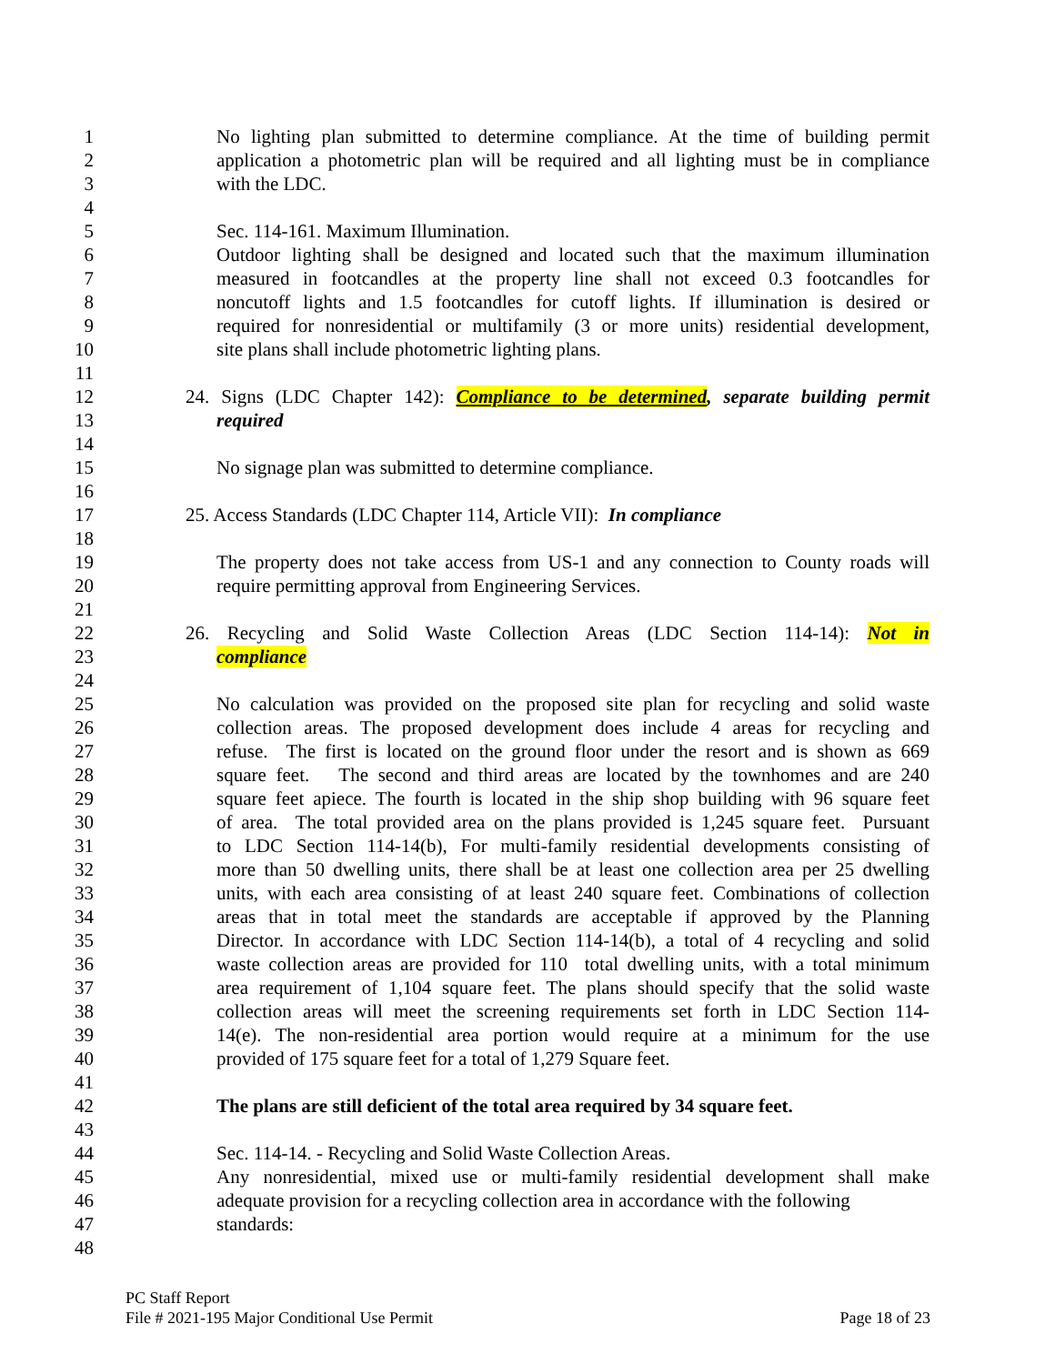1 No lighting plan submitted to determine compliance. At the time of building permit
2 application a photometric plan will be required and all lighting must be in compliance
3 with the LDC.
4
5 Sec. 114-161. Maximum Illumination.
6 Outdoor lighting shall be designed and located such that the maximum illumination
7 measured in footcandles at the property line shall not exceed 0.3 footcandles for
8 noncutoff lights and 1.5 footcandles for cutoff lights. If illumination is desired or
9 required for nonresidential or multifamily (3 or more units) residential development,
10 site plans shall include photometric lighting plans.
11
12 24. Signs (LDC Chapter 142): Compliance to be determined, separate building permit
13 required
14
15 No signage plan was submitted to determine compliance.
16
17 25. Access Standards (LDC Chapter 114, Article VII): In compliance
18
19 The property does not take access from US-1 and any connection to County roads will
20 require permitting approval from Engineering Services.
21
22 26. Recycling and Solid Waste Collection Areas (LDC Section 114-14): Not in
23 compliance
24
25 No calculation was provided on the proposed site plan for recycling and solid waste
26 collection areas. The proposed development does include 4 areas for recycling and
27 refuse. The first is located on the ground floor under the resort and is shown as 669
28 square feet. The second and third areas are located by the townhomes and are 240
29 square feet apiece. The fourth is located in the ship shop building with 96 square feet
30 of area. The total provided area on the plans provided is 1,245 square feet. Pursuant
31 to LDC Section 114-14(b), For multi-family residential developments consisting of
32 more than 50 dwelling units, there shall be at least one collection area per 25 dwelling
33 units, with each area consisting of at least 240 square feet. Combinations of collection
34 areas that in total meet the standards are acceptable if approved by the Planning
35 Director. In accordance with LDC Section 114-14(b), a total of 4 recycling and solid
36 waste collection areas are provided for 110 total dwelling units, with a total minimum
37 area requirement of 1,104 square feet. The plans should specify that the solid waste
38 collection areas will meet the screening requirements set forth in LDC Section 114-
39 14(e). The non-residential area portion would require at a minimum for the use
40 provided of 175 square feet for a total of 1,279 Square feet.
41
42 The plans are still deficient of the total area required by 34 square feet.
43
44 Sec. 114-14. - Recycling and Solid Waste Collection Areas.
45 Any nonresidential, mixed use or multi-family residential development shall make
46 adequate provision for a recycling collection area in accordance with the following
47 standards:
48
PC Staff Report
File # 2021-195 Major Conditional Use Permit Page 18 of 23